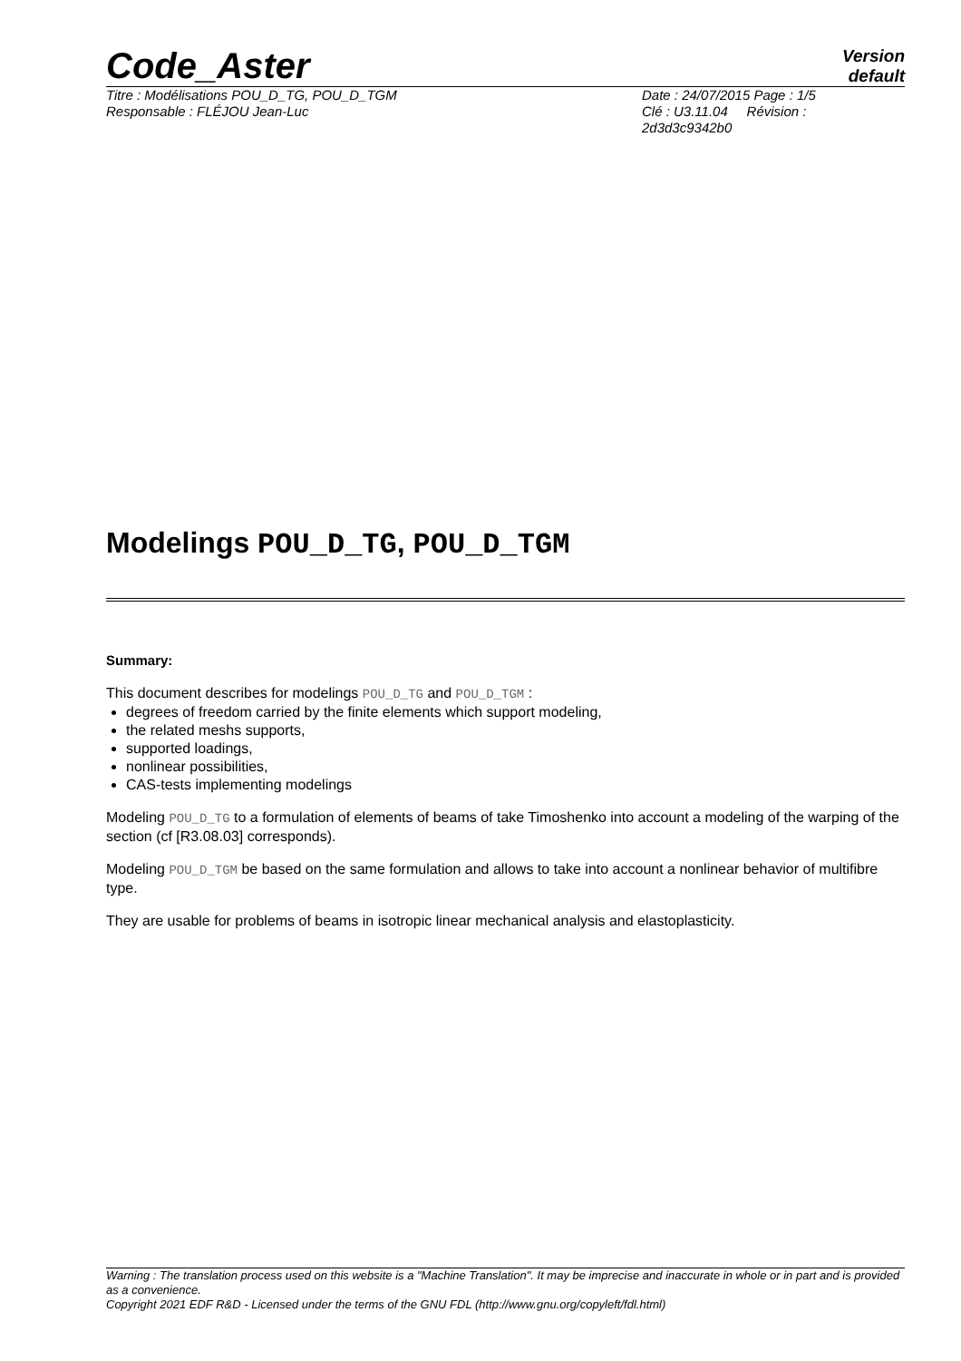Code_Aster
Version
default
Titre : Modélisations POU_D_TG, POU_D_TGM
Responsable : FLÉJOU Jean-Luc
Date : 24/07/2015 Page : 1/5
Clé : U3.11.04 Révision :
2d3d3c9342b0
Modelings POU_D_TG, POU_D_TGM
Summary:
This document describes for modelings POU_D_TG and POU_D_TGM :
degrees of freedom carried by the finite elements which support modeling,
the related meshs supports,
supported loadings,
nonlinear possibilities,
CAS-tests implementing modelings
Modeling POU_D_TG to a formulation of elements of beams of take Timoshenko into account a modeling of the warping of the section (cf [R3.08.03] corresponds).
Modeling POU_D_TGM be based on the same formulation and allows to take into account a nonlinear behavior of multifibre type.
They are usable for problems of beams in isotropic linear mechanical analysis and elastoplasticity.
Warning : The translation process used on this website is a "Machine Translation". It may be imprecise and inaccurate in whole or in part and is provided as a convenience.
Copyright 2021 EDF R&D - Licensed under the terms of the GNU FDL (http://www.gnu.org/copyleft/fdl.html)